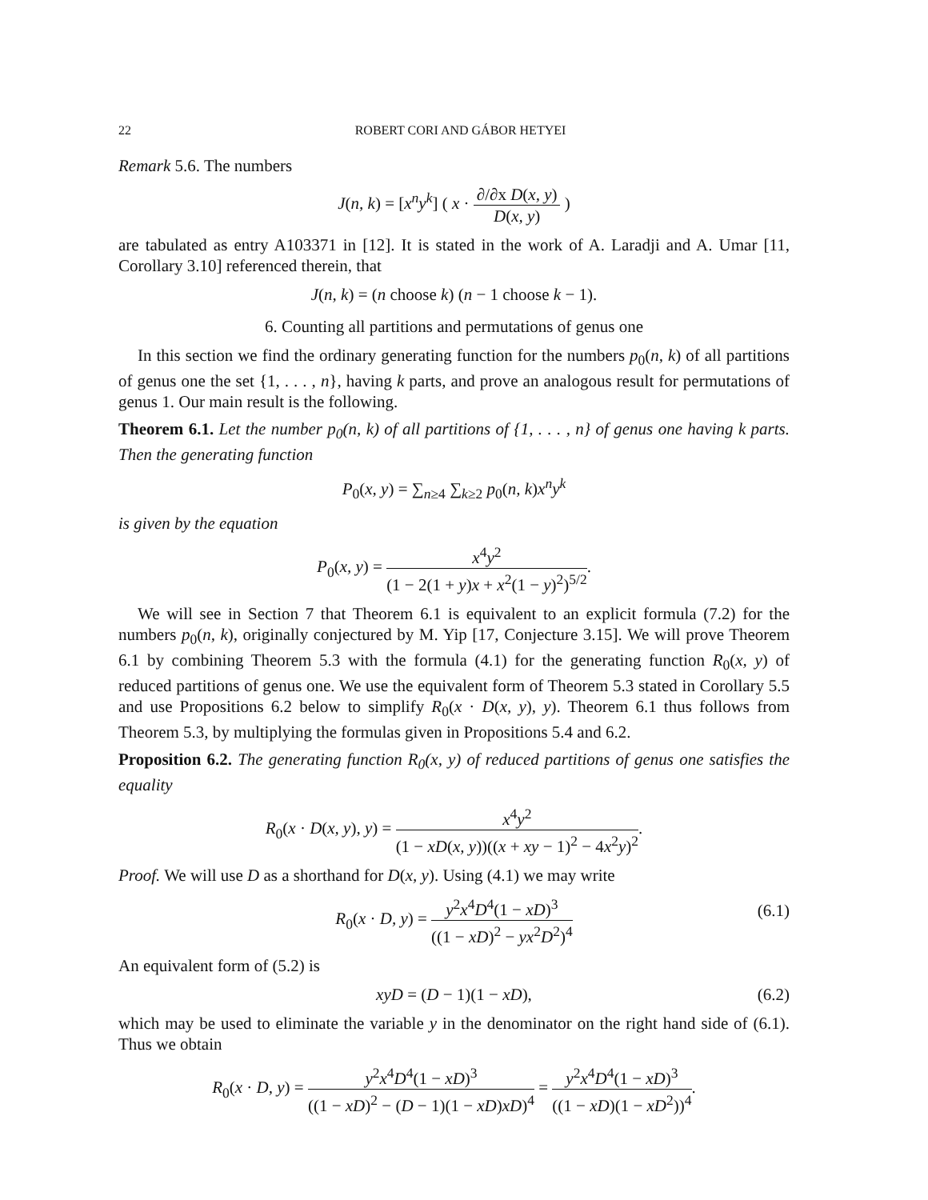22 ROBERT CORI AND GÁBOR HETYEI
Remark 5.6. The numbers
J(n, k) = [x<sup>n</sup>y<sup>k</sup>] ( x · ∂/∂x D(x, y) D(x, y) )
are tabulated as entry A103371 in [12]. It is stated in the work of A. Laradji and A. Umar [11, Corollary 3.10] referenced therein, that
J(n, k) = (n choose k) (n − 1 choose k − 1).
6. Counting all partitions and permutations of genus one
In this section we find the ordinary generating function for the numbers p<sub>0</sub>(n, k) of all partitions of genus one the set {1, . . . , n}, having k parts, and prove an analogous result for permutations of genus 1. Our main result is the following.
Theorem 6.1. Let the number p<sub>0</sub>(n, k) of all partitions of {1, . . . , n} of genus one having k parts. Then the generating function
P<sub>0</sub>(x, y) = ∑<sub>n≥4</sub> ∑<sub>k≥2</sub> p<sub>0</sub>(n, k)x<sup>n</sup>y<sup>k</sup>
is given by the equation
P<sub>0</sub>(x, y) = x<sup>4</sup>y<sup>2</sup> (1 − 2(1 + y)x + x<sup>2</sup>(1 − y)<sup>2</sup>)<sup>5/2</sup>.
We will see in Section 7 that Theorem 6.1 is equivalent to an explicit formula (7.2) for the numbers p<sub>0</sub>(n, k), originally conjectured by M. Yip [17, Conjecture 3.15]. We will prove Theorem 6.1 by combining Theorem 5.3 with the formula (4.1) for the generating function R<sub>0</sub>(x, y) of reduced partitions of genus one. We use the equivalent form of Theorem 5.3 stated in Corollary 5.5 and use Propositions 6.2 below to simplify R<sub>0</sub>(x · D(x, y), y). Theorem 6.1 thus follows from Theorem 5.3, by multiplying the formulas given in Propositions 5.4 and 6.2.
Proposition 6.2. The generating function R<sub>0</sub>(x, y) of reduced partitions of genus one satisfies the equality
R<sub>0</sub>(x · D(x, y), y) = x<sup>4</sup>y<sup>2</sup> (1 − xD(x, y))((x + xy − 1)<sup>2</sup> − 4x<sup>2</sup>y)<sup>2</sup>.
Proof. We will use D as a shorthand for D(x, y). Using (4.1) we may write
R<sub>0</sub>(x · D, y) = y<sup>2</sup>x<sup>4</sup>D<sup>4</sup>(1 − xD)<sup>3</sup> ((1 − xD)<sup>2</sup> − yx<sup>2</sup>D<sup>2</sup>)<sup>4</sup> (6.1)
An equivalent form of (5.2) is
xyD = (D − 1)(1 − xD), (6.2)
which may be used to eliminate the variable y in the denominator on the right hand side of (6.1). Thus we obtain
R<sub>0</sub>(x · D, y) = y<sup>2</sup>x<sup>4</sup>D<sup>4</sup>(1 − xD)<sup>3</sup> ((1 − xD)<sup>2</sup> − (D − 1)(1 − xD)xD)<sup>4</sup> = y<sup>2</sup>x<sup>4</sup>D<sup>4</sup>(1 − xD)<sup>3</sup> ((1 − xD)(1 − xD<sup>2</sup>))<sup>4</sup>.